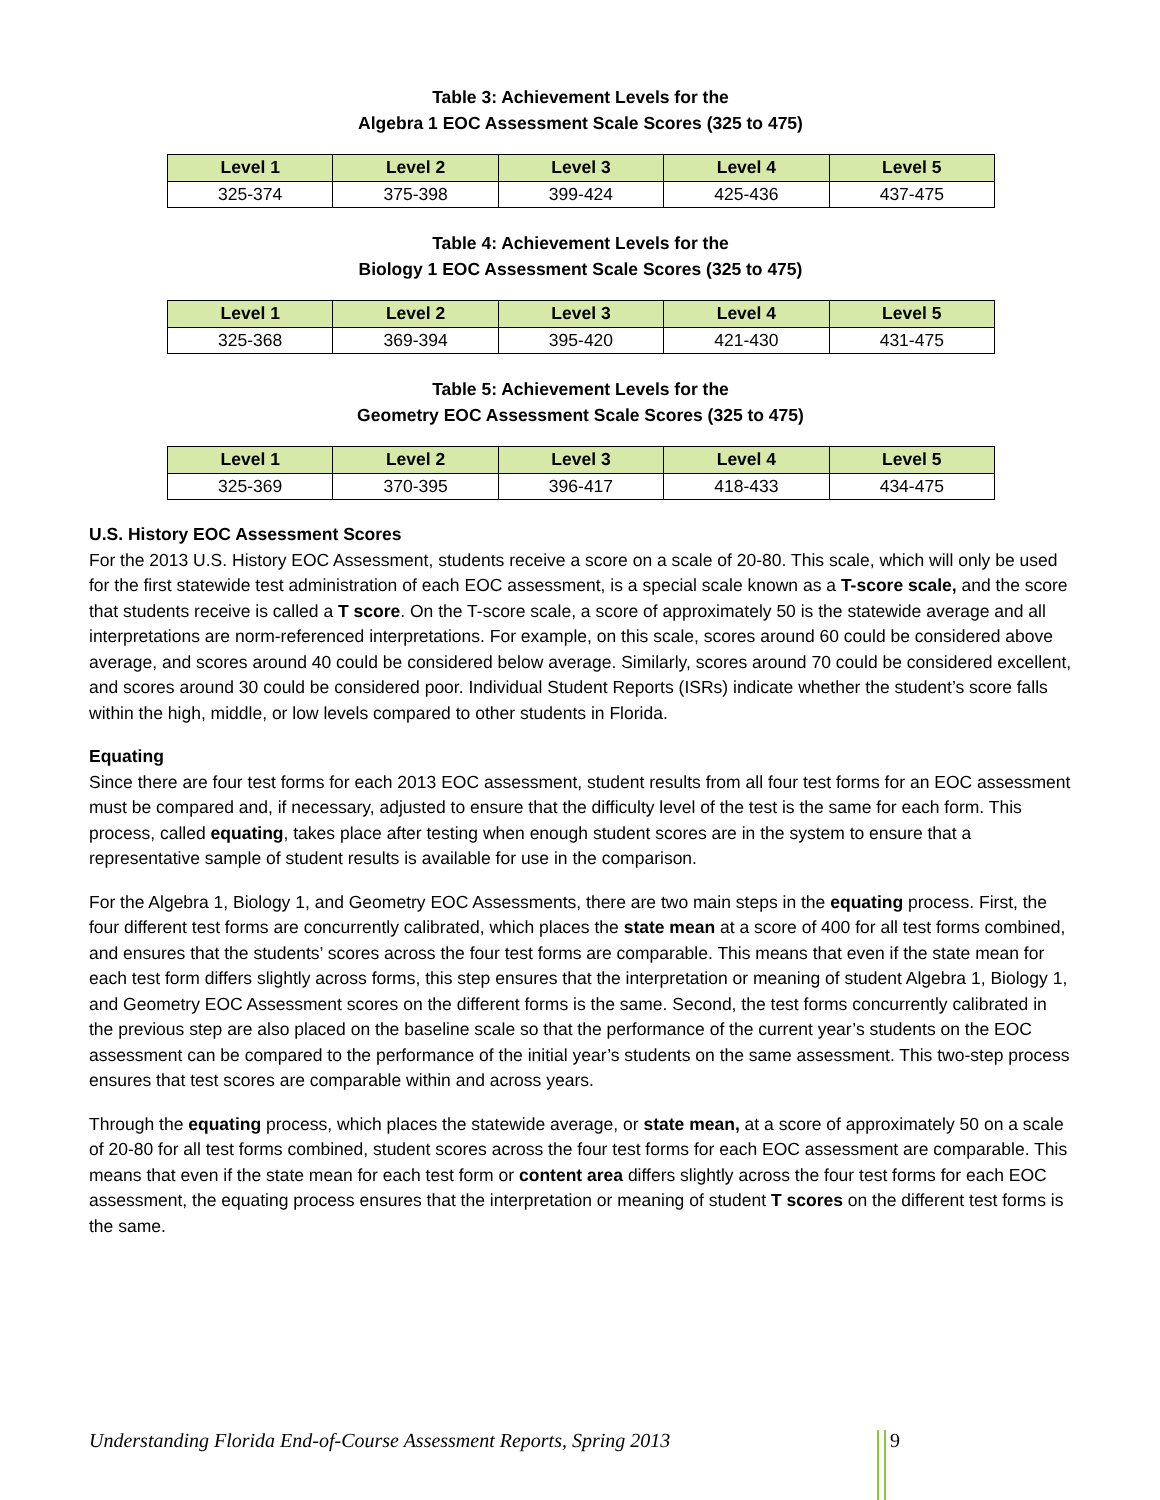Table 3: Achievement Levels for the
Algebra 1 EOC Assessment Scale Scores (325 to 475)
| Level 1 | Level 2 | Level 3 | Level 4 | Level 5 |
| --- | --- | --- | --- | --- |
| 325-374 | 375-398 | 399-424 | 425-436 | 437-475 |
Table 4: Achievement Levels for the
Biology 1 EOC Assessment Scale Scores (325 to 475)
| Level 1 | Level 2 | Level 3 | Level 4 | Level 5 |
| --- | --- | --- | --- | --- |
| 325-368 | 369-394 | 395-420 | 421-430 | 431-475 |
Table 5: Achievement Levels for the
Geometry EOC Assessment Scale Scores (325 to 475)
| Level 1 | Level 2 | Level 3 | Level 4 | Level 5 |
| --- | --- | --- | --- | --- |
| 325-369 | 370-395 | 396-417 | 418-433 | 434-475 |
U.S. History EOC Assessment Scores
For the 2013 U.S. History EOC Assessment, students receive a score on a scale of 20-80. This scale, which will only be used for the first statewide test administration of each EOC assessment, is a special scale known as a T-score scale, and the score that students receive is called a T score. On the T-score scale, a score of approximately 50 is the statewide average and all interpretations are norm-referenced interpretations. For example, on this scale, scores around 60 could be considered above average, and scores around 40 could be considered below average. Similarly, scores around 70 could be considered excellent, and scores around 30 could be considered poor. Individual Student Reports (ISRs) indicate whether the student’s score falls within the high, middle, or low levels compared to other students in Florida.
Equating
Since there are four test forms for each 2013 EOC assessment, student results from all four test forms for an EOC assessment must be compared and, if necessary, adjusted to ensure that the difficulty level of the test is the same for each form. This process, called equating, takes place after testing when enough student scores are in the system to ensure that a representative sample of student results is available for use in the comparison.
For the Algebra 1, Biology 1, and Geometry EOC Assessments, there are two main steps in the equating process. First, the four different test forms are concurrently calibrated, which places the state mean at a score of 400 for all test forms combined, and ensures that the students’ scores across the four test forms are comparable. This means that even if the state mean for each test form differs slightly across forms, this step ensures that the interpretation or meaning of student Algebra 1, Biology 1, and Geometry EOC Assessment scores on the different forms is the same. Second, the test forms concurrently calibrated in the previous step are also placed on the baseline scale so that the performance of the current year’s students on the EOC assessment can be compared to the performance of the initial year’s students on the same assessment. This two-step process ensures that test scores are comparable within and across years.
Through the equating process, which places the statewide average, or state mean, at a score of approximately 50 on a scale of 20-80 for all test forms combined, student scores across the four test forms for each EOC assessment are comparable. This means that even if the state mean for each test form or content area differs slightly across the four test forms for each EOC assessment, the equating process ensures that the interpretation or meaning of student T scores on the different test forms is the same.
Understanding Florida End-of-Course Assessment Reports, Spring 2013
9